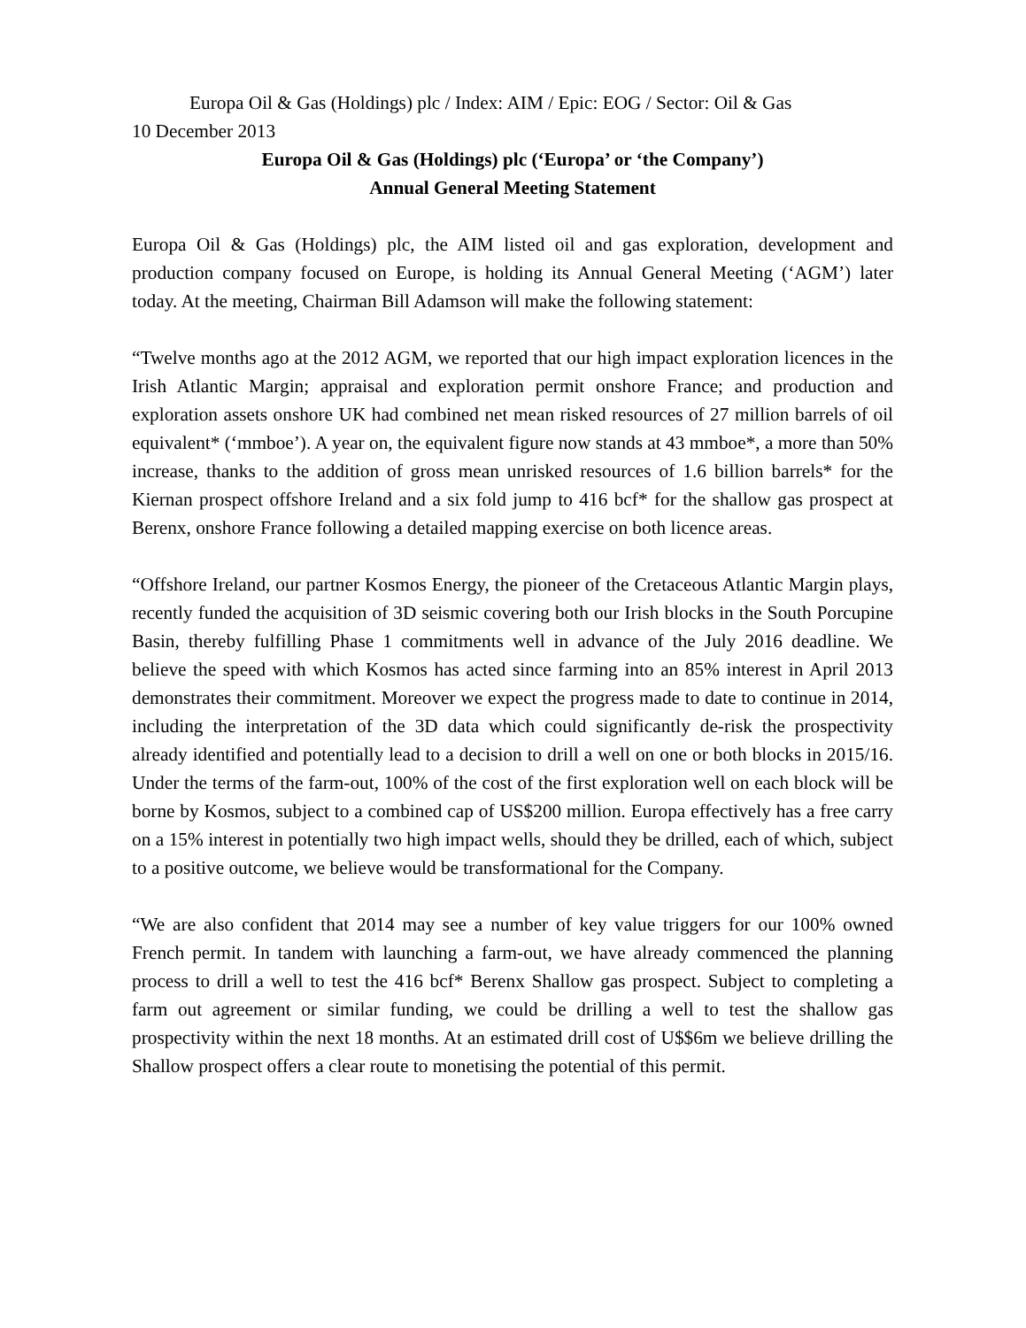Europa Oil & Gas (Holdings) plc / Index: AIM / Epic: EOG / Sector: Oil & Gas
10 December 2013
Europa Oil & Gas (Holdings) plc (‘Europa’ or ‘the Company’)
Annual General Meeting Statement
Europa Oil & Gas (Holdings) plc, the AIM listed oil and gas exploration, development and production company focused on Europe, is holding its Annual General Meeting (‘AGM’) later today. At the meeting, Chairman Bill Adamson will make the following statement:
“Twelve months ago at the 2012 AGM, we reported that our high impact exploration licences in the Irish Atlantic Margin; appraisal and exploration permit onshore France; and production and exploration assets onshore UK had combined net mean risked resources of 27 million barrels of oil equivalent* (‘mmboe’). A year on, the equivalent figure now stands at 43 mmboe*, a more than 50% increase, thanks to the addition of gross mean unrisked resources of 1.6 billion barrels* for the Kiernan prospect offshore Ireland and a six fold jump to 416 bcf* for the shallow gas prospect at Berenx, onshore France following a detailed mapping exercise on both licence areas.
“Offshore Ireland, our partner Kosmos Energy, the pioneer of the Cretaceous Atlantic Margin plays, recently funded the acquisition of 3D seismic covering both our Irish blocks in the South Porcupine Basin, thereby fulfilling Phase 1 commitments well in advance of the July 2016 deadline. We believe the speed with which Kosmos has acted since farming into an 85% interest in April 2013 demonstrates their commitment. Moreover we expect the progress made to date to continue in 2014, including the interpretation of the 3D data which could significantly de-risk the prospectivity already identified and potentially lead to a decision to drill a well on one or both blocks in 2015/16. Under the terms of the farm-out, 100% of the cost of the first exploration well on each block will be borne by Kosmos, subject to a combined cap of US$200 million. Europa effectively has a free carry on a 15% interest in potentially two high impact wells, should they be drilled, each of which, subject to a positive outcome, we believe would be transformational for the Company.
“We are also confident that 2014 may see a number of key value triggers for our 100% owned French permit. In tandem with launching a farm-out, we have already commenced the planning process to drill a well to test the 416 bcf* Berenx Shallow gas prospect. Subject to completing a farm out agreement or similar funding, we could be drilling a well to test the shallow gas prospectivity within the next 18 months. At an estimated drill cost of U$$6m we believe drilling the Shallow prospect offers a clear route to monetising the potential of this permit.